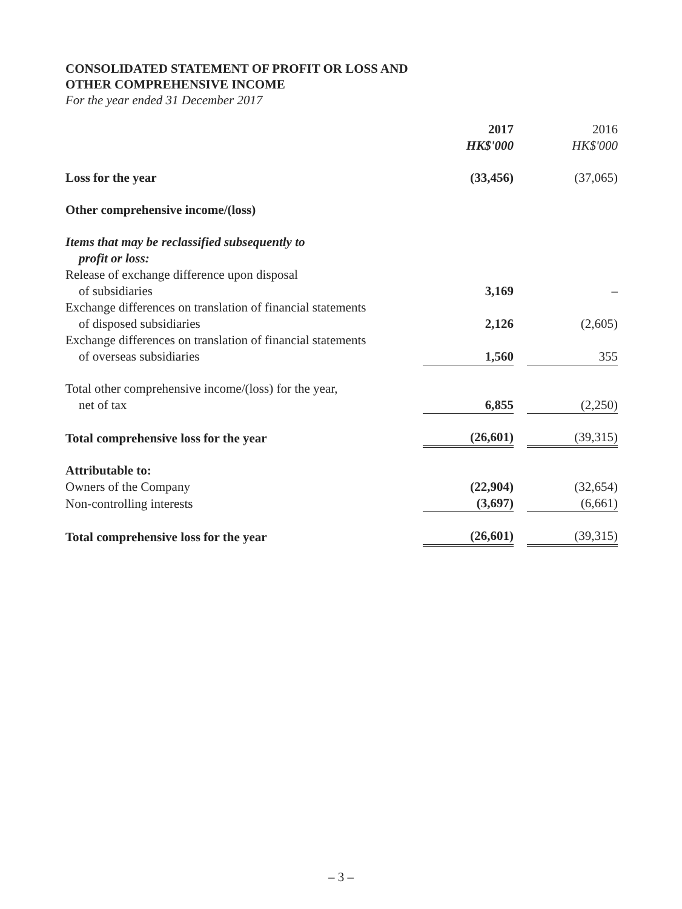CONSOLIDATED STATEMENT OF PROFIT OR LOSS AND
OTHER COMPREHENSIVE INCOME
For the year ended 31 December 2017
| | 2017 HK$'000 | | 2016 HK$'000 |
| Loss for the year | (33,456) | | (37,065) |
| Other comprehensive income/(loss) | | | |
| Items that may be reclassified subsequently to profit or loss: | | | |
| Release of exchange difference upon disposal of subsidiaries | 3,169 | | – |
| Exchange differences on translation of financial statements of disposed subsidiaries | 2,126 | | (2,605) |
| Exchange differences on translation of financial statements of overseas subsidiaries | 1,560 | | 355 |
| Total other comprehensive income/(loss) for the year, net of tax | 6,855 | | (2,250) |
| Total comprehensive loss for the year | (26,601) | | (39,315) |
| Attributable to: | | | |
| Owners of the Company | (22,904) | | (32,654) |
| Non-controlling interests | (3,697) | | (6,661) |
| Total comprehensive loss for the year | (26,601) | | (39,315) |
– 3 –